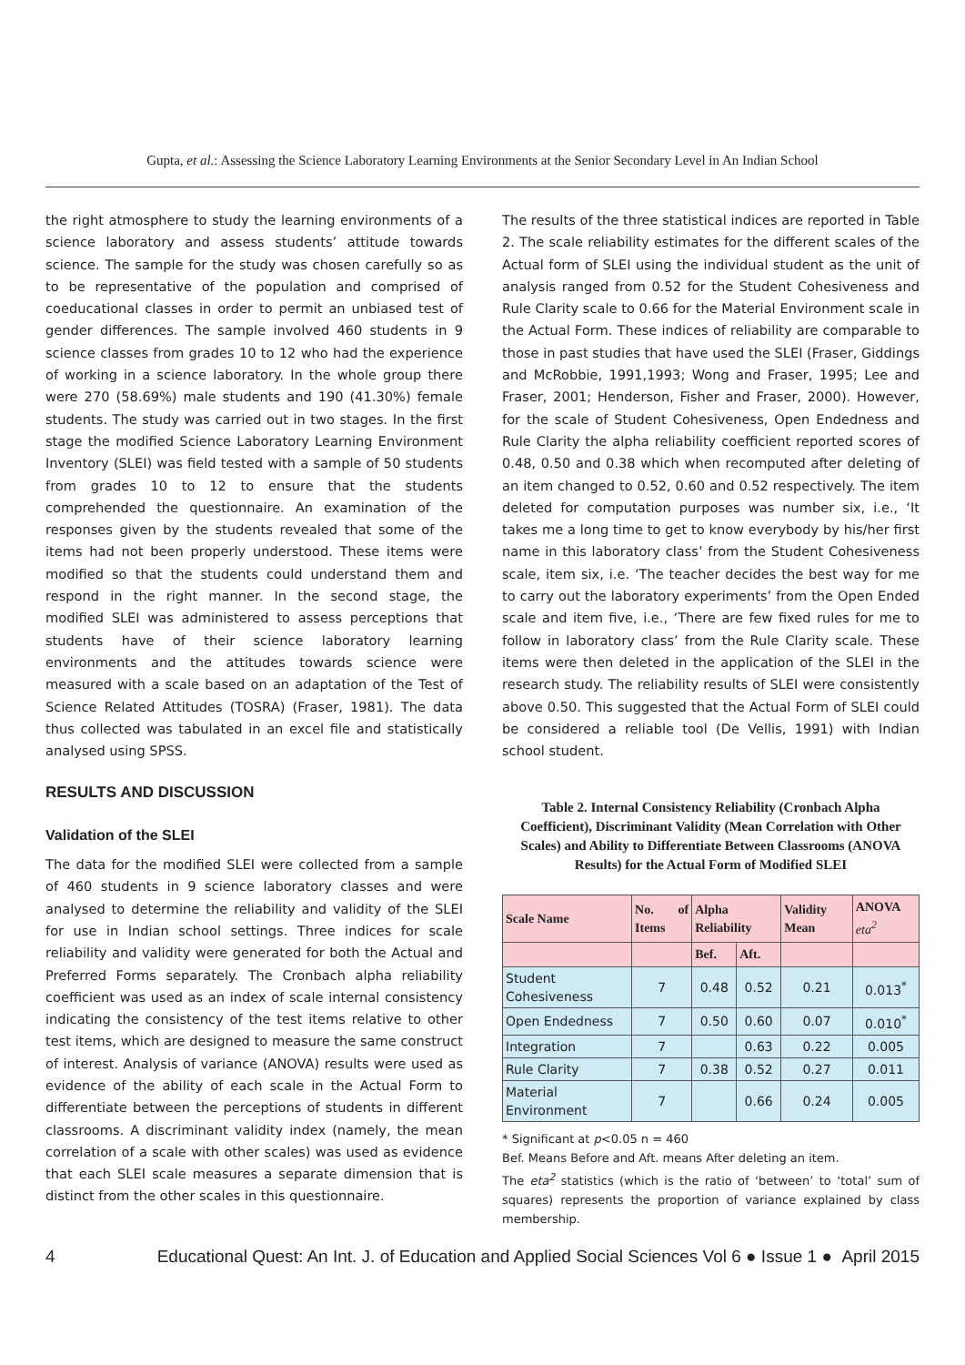Gupta, et al.: Assessing the Science Laboratory Learning Environments at the Senior Secondary Level in An Indian School
the right atmosphere to study the learning environments of a science laboratory and assess students’ attitude towards science. The sample for the study was chosen carefully so as to be representative of the population and comprised of coeducational classes in order to permit an unbiased test of gender differences. The sample involved 460 students in 9 science classes from grades 10 to 12 who had the experience of working in a science laboratory. In the whole group there were 270 (58.69%) male students and 190 (41.30%) female students. The study was carried out in two stages. In the first stage the modified Science Laboratory Learning Environment Inventory (SLEI) was field tested with a sample of 50 students from grades 10 to 12 to ensure that the students comprehended the questionnaire. An examination of the responses given by the students revealed that some of the items had not been properly understood. These items were modified so that the students could understand them and respond in the right manner. In the second stage, the modified SLEI was administered to assess perceptions that students have of their science laboratory learning environments and the attitudes towards science were measured with a scale based on an adaptation of the Test of Science Related Attitudes (TOSRA) (Fraser, 1981). The data thus collected was tabulated in an excel file and statistically analysed using SPSS.
RESULTS AND DISCUSSION
Validation of the SLEI
The data for the modified SLEI were collected from a sample of 460 students in 9 science laboratory classes and were analysed to determine the reliability and validity of the SLEI for use in Indian school settings. Three indices for scale reliability and validity were generated for both the Actual and Preferred Forms separately. The Cronbach alpha reliability coefficient was used as an index of scale internal consistency indicating the consistency of the test items relative to other test items, which are designed to measure the same construct of interest. Analysis of variance (ANOVA) results were used as evidence of the ability of each scale in the Actual Form to differentiate between the perceptions of students in different classrooms. A discriminant validity index (namely, the mean correlation of a scale with other scales) was used as evidence that each SLEI scale measures a separate dimension that is distinct from the other scales in this questionnaire.
The results of the three statistical indices are reported in Table 2. The scale reliability estimates for the different scales of the Actual form of SLEI using the individual student as the unit of analysis ranged from 0.52 for the Student Cohesiveness and Rule Clarity scale to 0.66 for the Material Environment scale in the Actual Form. These indices of reliability are comparable to those in past studies that have used the SLEI (Fraser, Giddings and McRobbie, 1991,1993; Wong and Fraser, 1995; Lee and Fraser, 2001; Henderson, Fisher and Fraser, 2000). However, for the scale of Student Cohesiveness, Open Endedness and Rule Clarity the alpha reliability coefficient reported scores of 0.48, 0.50 and 0.38 which when recomputed after deleting of an item changed to 0.52, 0.60 and 0.52 respectively. The item deleted for computation purposes was number six, i.e., ‘It takes me a long time to get to know everybody by his/her first name in this laboratory class’ from the Student Cohesiveness scale, item six, i.e. ‘The teacher decides the best way for me to carry out the laboratory experiments’ from the Open Ended scale and item five, i.e., ‘There are few fixed rules for me to follow in laboratory class’ from the Rule Clarity scale. These items were then deleted in the application of the SLEI in the research study. The reliability results of SLEI were consistently above 0.50. This suggested that the Actual Form of SLEI could be considered a reliable tool (De Vellis, 1991) with Indian school student.
Table 2. Internal Consistency Reliability (Cronbach Alpha Coefficient), Discriminant Validity (Mean Correlation with Other Scales) and Ability to Differentiate Between Classrooms (ANOVA Results) for the Actual Form of Modified SLEI
| Scale Name | No. of Items | Alpha Reliability | | Validity Mean | ANOVA eta<sup>2</sup> |
| --- | --- | --- | --- | --- | --- |
| | | Bef. | Aft. | | |
| Student Cohesiveness | 7 | 0.48 | 0.52 | 0.21 | 0.013<sup>*</sup> |
| Open Endedness | 7 | 0.50 | 0.60 | 0.07 | 0.010<sup>*</sup> |
| Integration | 7 | | 0.63 | 0.22 | 0.005 |
| Rule Clarity | 7 | 0.38 | 0.52 | 0.27 | 0.011 |
| Material Environment | 7 | | 0.66 | 0.24 | 0.005 |
* Significant at p<0.05 n = 460
Bef. Means Before and Aft. means After deleting an item.
The eta<sup>2</sup> statistics (which is the ratio of ‘between’ to ‘total’ sum of squares) represents the proportion of variance explained by class membership.
4 Educational Quest: An Int. J. of Education and Applied Social Sciences Vol 6 ● Issue 1 ● April 2015